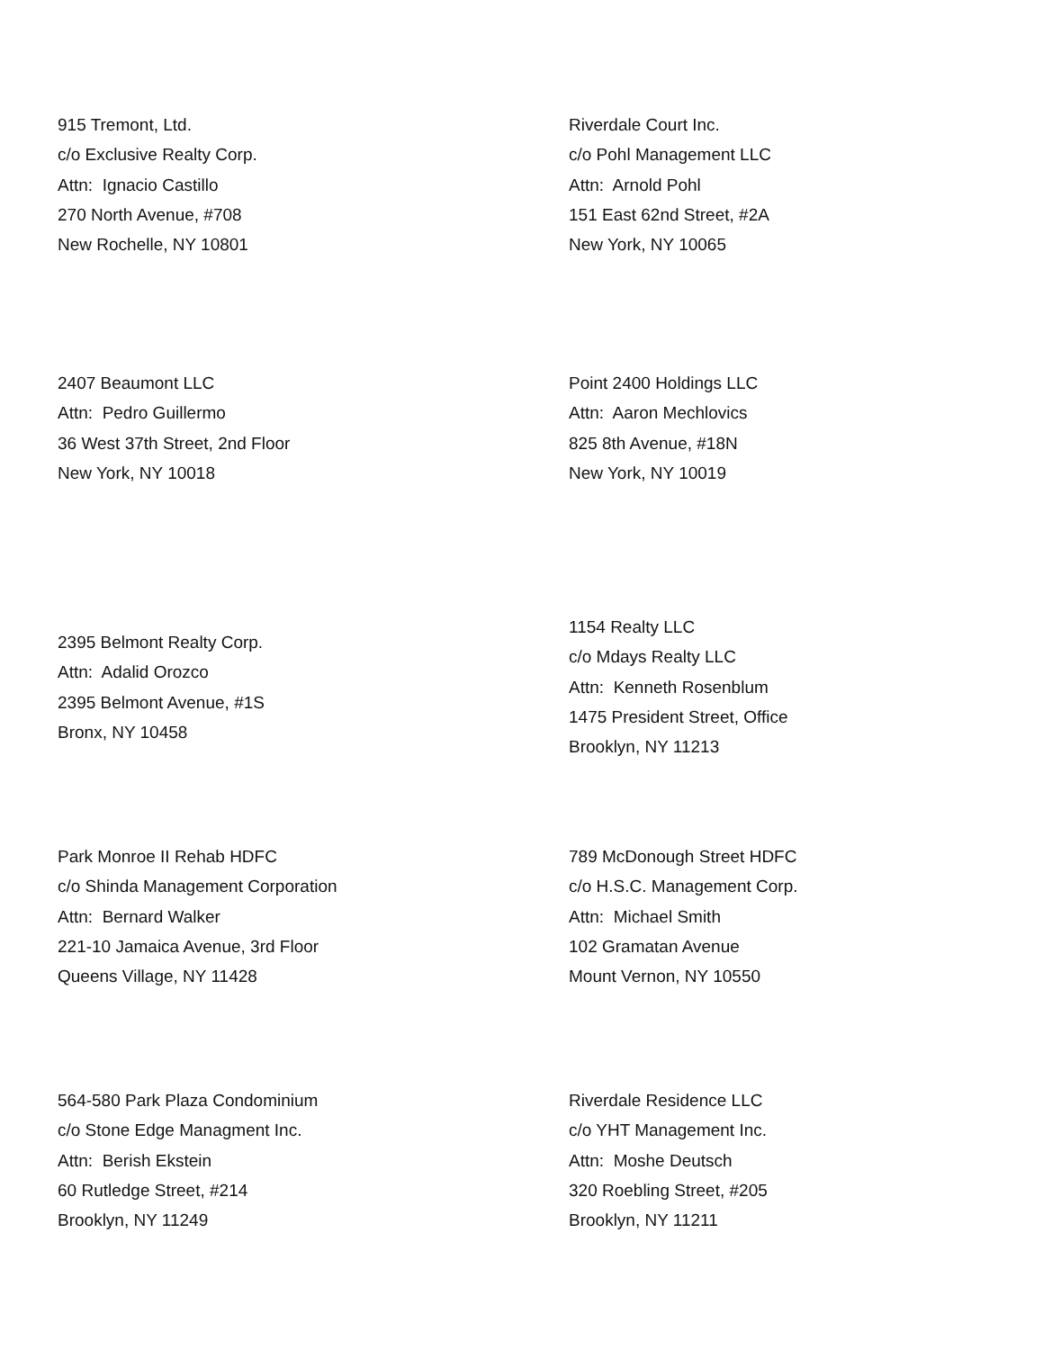915 Tremont, Ltd.
c/o Exclusive Realty Corp.
Attn: Ignacio Castillo
270 North Avenue, #708
New Rochelle, NY 10801
Riverdale Court Inc.
c/o Pohl Management LLC
Attn: Arnold Pohl
151 East 62nd Street, #2A
New York, NY 10065
2407 Beaumont LLC
Attn: Pedro Guillermo
36 West 37th Street, 2nd Floor
New York, NY 10018
Point 2400 Holdings LLC
Attn: Aaron Mechlovics
825 8th Avenue, #18N
New York, NY 10019
2395 Belmont Realty Corp.
Attn: Adalid Orozco
2395 Belmont Avenue, #1S
Bronx, NY 10458
1154 Realty LLC
c/o Mdays Realty LLC
Attn: Kenneth Rosenblum
1475 President Street, Office
Brooklyn, NY 11213
Park Monroe II Rehab HDFC
c/o Shinda Management Corporation
Attn: Bernard Walker
221-10 Jamaica Avenue, 3rd Floor
Queens Village, NY 11428
789 McDonough Street HDFC
c/o H.S.C. Management Corp.
Attn: Michael Smith
102 Gramatan Avenue
Mount Vernon, NY 10550
564-580 Park Plaza Condominium
c/o Stone Edge Managment Inc.
Attn: Berish Ekstein
60 Rutledge Street, #214
Brooklyn, NY 11249
Riverdale Residence LLC
c/o YHT Management Inc.
Attn: Moshe Deutsch
320 Roebling Street, #205
Brooklyn, NY 11211